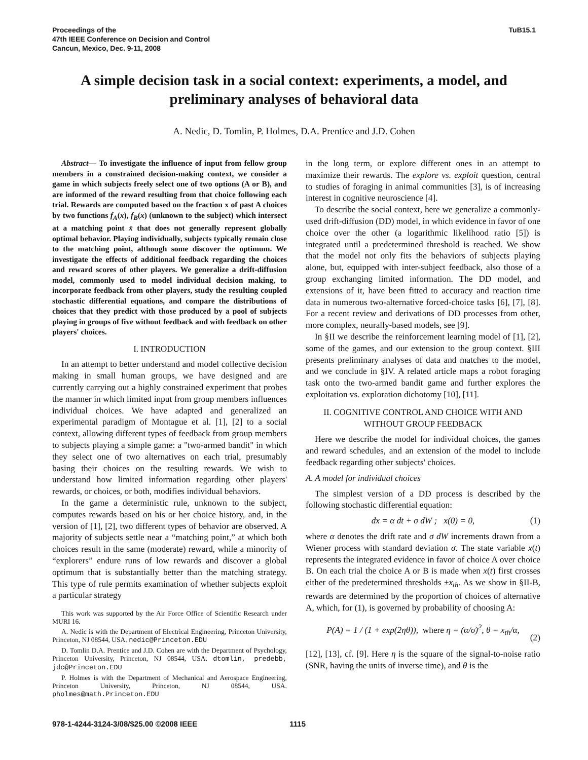Proceedings of the
47th IEEE Conference on Decision and Control
Cancun, Mexico, Dec. 9-11, 2008
TuB15.1
A simple decision task in a social context: experiments, a model, and preliminary analyses of behavioral data
A. Nedic, D. Tomlin, P. Holmes, D.A. Prentice and J.D. Cohen
Abstract— To investigate the influence of input from fellow group members in a constrained decision-making context, we consider a game in which subjects freely select one of two options (A or B), and are informed of the reward resulting from that choice following each trial. Rewards are computed based on the fraction x of past A choices by two functions f<sub>A</sub>(x), f<sub>B</sub>(x) (unknown to the subject) which intersect at a matching point x̄ that does not generally represent globally optimal behavior. Playing individually, subjects typically remain close to the matching point, although some discover the optimum. We investigate the effects of additional feedback regarding the choices and reward scores of other players. We generalize a drift-diffusion model, commonly used to model individual decision making, to incorporate feedback from other players, study the resulting coupled stochastic differential equations, and compare the distributions of choices that they predict with those produced by a pool of subjects playing in groups of five without feedback and with feedback on other players' choices.
I. INTRODUCTION
In an attempt to better understand and model collective decision making in small human groups, we have designed and are currently carrying out a highly constrained experiment that probes the manner in which limited input from group members influences individual choices. We have adapted and generalized an experimental paradigm of Montague et al. [1], [2] to a social context, allowing different types of feedback from group members to subjects playing a simple game: a "two-armed bandit" in which they select one of two alternatives on each trial, presumably basing their choices on the resulting rewards. We wish to understand how limited information regarding other players' rewards, or choices, or both, modifies individual behaviors.
In the game a deterministic rule, unknown to the subject, computes rewards based on his or her choice history, and, in the version of [1], [2], two different types of behavior are observed. A majority of subjects settle near a “matching point,” at which both choices result in the same (moderate) reward, while a minority of “explorers” endure runs of low rewards and discover a global optimum that is substantially better than the matching strategy. This type of rule permits examination of whether subjects exploit a particular strategy
This work was supported by the Air Force Office of Scientific Research under MURI 16.
A. Nedic is with the Department of Electrical Engineering, Princeton University, Princeton, NJ 08544, USA. nedic@Princeton.EDU
D. Tomlin D.A. Prentice and J.D. Cohen are with the Department of Psychology, Princeton University, Princeton, NJ 08544, USA. dtomlin, predebb, jdc@Princeton.EDU
P. Holmes is with the Department of Mechanical and Aerospace Engineering, Princeton University, Princeton, NJ 08544, USA. pholmes@math.Princeton.EDU
in the long term, or explore different ones in an attempt to maximize their rewards. The explore vs. exploit question, central to studies of foraging in animal communities [3], is of increasing interest in cognitive neuroscience [4].
To describe the social context, here we generalize a commonly-used drift-diffusion (DD) model, in which evidence in favor of one choice over the other (a logarithmic likelihood ratio [5]) is integrated until a predetermined threshold is reached. We show that the model not only fits the behaviors of subjects playing alone, but, equipped with inter-subject feedback, also those of a group exchanging limited information. The DD model, and extensions of it, have been fitted to accuracy and reaction time data in numerous two-alternative forced-choice tasks [6], [7], [8]. For a recent review and derivations of DD processes from other, more complex, neurally-based models, see [9].
In §II we describe the reinforcement learning model of [1], [2], some of the games, and our extension to the group context. §III presents preliminary analyses of data and matches to the model, and we conclude in §IV. A related article maps a robot foraging task onto the two-armed bandit game and further explores the exploitation vs. exploration dichotomy [10], [11].
II. COGNITIVE CONTROL AND CHOICE WITH AND WITHOUT GROUP FEEDBACK
Here we describe the model for individual choices, the games and reward schedules, and an extension of the model to include feedback regarding other subjects' choices.
A. A model for individual choices
The simplest version of a DD process is described by the following stochastic differential equation:
dx = α dt + σ dW ; x(0) = 0, (1)
where α denotes the drift rate and σ dW increments drawn from a Wiener process with standard deviation σ. The state variable x(t) represents the integrated evidence in favor of choice A over choice B. On each trial the choice A or B is made when x(t) first crosses either of the predetermined thresholds ±x<sub>th</sub>. As we show in §II-B, rewards are determined by the proportion of choices of alternative A, which, for (1), is governed by probability of choosing A:
P(A) = 1 / (1 + exp(2ηθ)), where η = (α/σ)<sup>2</sup>, θ = x<sub>th</sub>/α,
(2)
[12], [13], cf. [9]. Here η is the square of the signal-to-noise ratio (SNR, having the units of inverse time), and θ is the
978-1-4244-3124-3/08/$25.00 ©2008 IEEE 1115